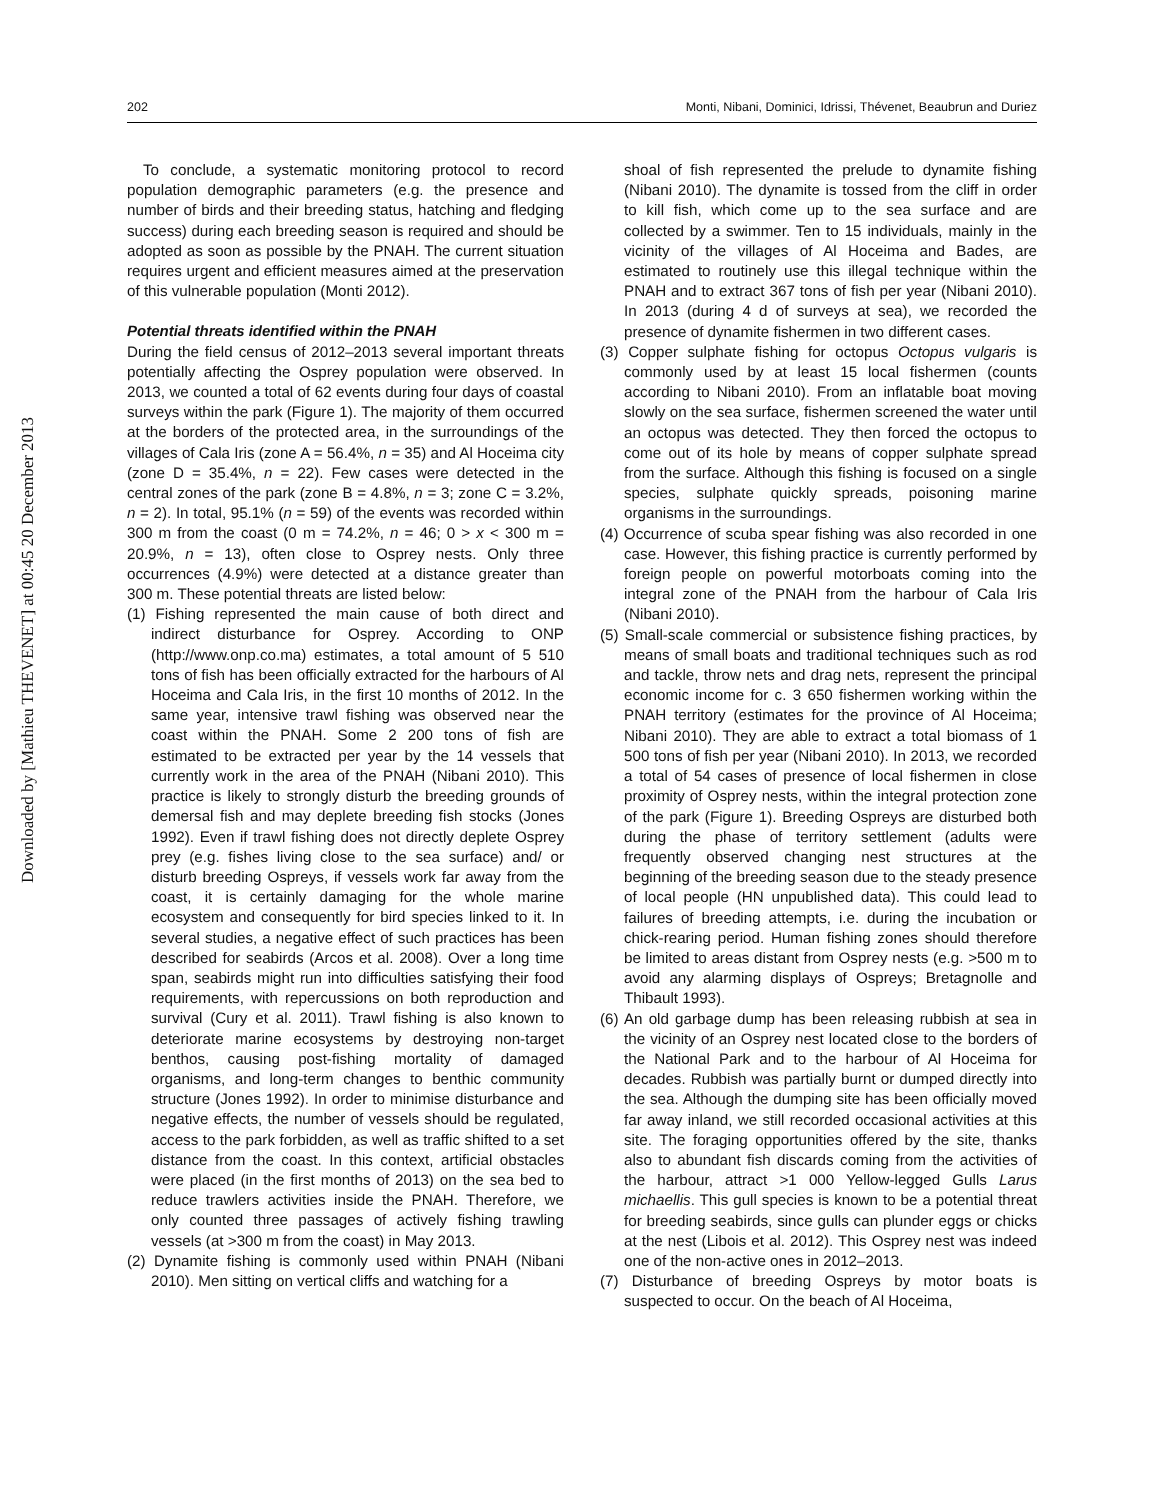Downloaded by [Mathieu THEVENET] at 00:45 20 December 2013
202 Monti, Nibani, Dominici, Idrissi, Thévenet, Beaubrun and Duriez
To conclude, a systematic monitoring protocol to record population demographic parameters (e.g. the presence and number of birds and their breeding status, hatching and fledging success) during each breeding season is required and should be adopted as soon as possible by the PNAH. The current situation requires urgent and efficient measures aimed at the preservation of this vulnerable population (Monti 2012).
Potential threats identified within the PNAH
During the field census of 2012–2013 several important threats potentially affecting the Osprey population were observed. In 2013, we counted a total of 62 events during four days of coastal surveys within the park (Figure 1). The majority of them occurred at the borders of the protected area, in the surroundings of the villages of Cala Iris (zone A = 56.4%, n = 35) and Al Hoceima city (zone D = 35.4%, n = 22). Few cases were detected in the central zones of the park (zone B = 4.8%, n = 3; zone C = 3.2%, n = 2). In total, 95.1% (n = 59) of the events was recorded within 300 m from the coast (0 m = 74.2%, n = 46; 0 > x < 300 m = 20.9%, n = 13), often close to Osprey nests. Only three occurrences (4.9%) were detected at a distance greater than 300 m. These potential threats are listed below:
(1) Fishing represented the main cause of both direct and indirect disturbance for Osprey. According to ONP (http://www.onp.co.ma) estimates, a total amount of 5 510 tons of fish has been officially extracted for the harbours of Al Hoceima and Cala Iris, in the first 10 months of 2012. In the same year, intensive trawl fishing was observed near the coast within the PNAH. Some 2 200 tons of fish are estimated to be extracted per year by the 14 vessels that currently work in the area of the PNAH (Nibani 2010). This practice is likely to strongly disturb the breeding grounds of demersal fish and may deplete breeding fish stocks (Jones 1992). Even if trawl fishing does not directly deplete Osprey prey (e.g. fishes living close to the sea surface) and/ or disturb breeding Ospreys, if vessels work far away from the coast, it is certainly damaging for the whole marine ecosystem and consequently for bird species linked to it. In several studies, a negative effect of such practices has been described for seabirds (Arcos et al. 2008). Over a long time span, seabirds might run into difficulties satisfying their food requirements, with repercussions on both reproduction and survival (Cury et al. 2011). Trawl fishing is also known to deteriorate marine ecosystems by destroying non-target benthos, causing post-fishing mortality of damaged organisms, and long-term changes to benthic community structure (Jones 1992). In order to minimise disturbance and negative effects, the number of vessels should be regulated, access to the park forbidden, as well as traffic shifted to a set distance from the coast. In this context, artificial obstacles were placed (in the first months of 2013) on the sea bed to reduce trawlers activities inside the PNAH. Therefore, we only counted three passages of actively fishing trawling vessels (at >300 m from the coast) in May 2013.
(2) Dynamite fishing is commonly used within PNAH (Nibani 2010). Men sitting on vertical cliffs and watching for a
shoal of fish represented the prelude to dynamite fishing (Nibani 2010). The dynamite is tossed from the cliff in order to kill fish, which come up to the sea surface and are collected by a swimmer. Ten to 15 individuals, mainly in the vicinity of the villages of Al Hoceima and Bades, are estimated to routinely use this illegal technique within the PNAH and to extract 367 tons of fish per year (Nibani 2010). In 2013 (during 4 d of surveys at sea), we recorded the presence of dynamite fishermen in two different cases.
(3) Copper sulphate fishing for octopus Octopus vulgaris is commonly used by at least 15 local fishermen (counts according to Nibani 2010). From an inflatable boat moving slowly on the sea surface, fishermen screened the water until an octopus was detected. They then forced the octopus to come out of its hole by means of copper sulphate spread from the surface. Although this fishing is focused on a single species, sulphate quickly spreads, poisoning marine organisms in the surroundings.
(4) Occurrence of scuba spear fishing was also recorded in one case. However, this fishing practice is currently performed by foreign people on powerful motorboats coming into the integral zone of the PNAH from the harbour of Cala Iris (Nibani 2010).
(5) Small-scale commercial or subsistence fishing practices, by means of small boats and traditional techniques such as rod and tackle, throw nets and drag nets, represent the principal economic income for c. 3 650 fishermen working within the PNAH territory (estimates for the province of Al Hoceima; Nibani 2010). They are able to extract a total biomass of 1 500 tons of fish per year (Nibani 2010). In 2013, we recorded a total of 54 cases of presence of local fishermen in close proximity of Osprey nests, within the integral protection zone of the park (Figure 1). Breeding Ospreys are disturbed both during the phase of territory settlement (adults were frequently observed changing nest structures at the beginning of the breeding season due to the steady presence of local people (HN unpublished data). This could lead to failures of breeding attempts, i.e. during the incubation or chick-rearing period. Human fishing zones should therefore be limited to areas distant from Osprey nests (e.g. >500 m to avoid any alarming displays of Ospreys; Bretagnolle and Thibault 1993).
(6) An old garbage dump has been releasing rubbish at sea in the vicinity of an Osprey nest located close to the borders of the National Park and to the harbour of Al Hoceima for decades. Rubbish was partially burnt or dumped directly into the sea. Although the dumping site has been officially moved far away inland, we still recorded occasional activities at this site. The foraging opportunities offered by the site, thanks also to abundant fish discards coming from the activities of the harbour, attract >1 000 Yellow-legged Gulls Larus michaellis. This gull species is known to be a potential threat for breeding seabirds, since gulls can plunder eggs or chicks at the nest (Libois et al. 2012). This Osprey nest was indeed one of the non-active ones in 2012–2013.
(7) Disturbance of breeding Ospreys by motor boats is suspected to occur. On the beach of Al Hoceima,